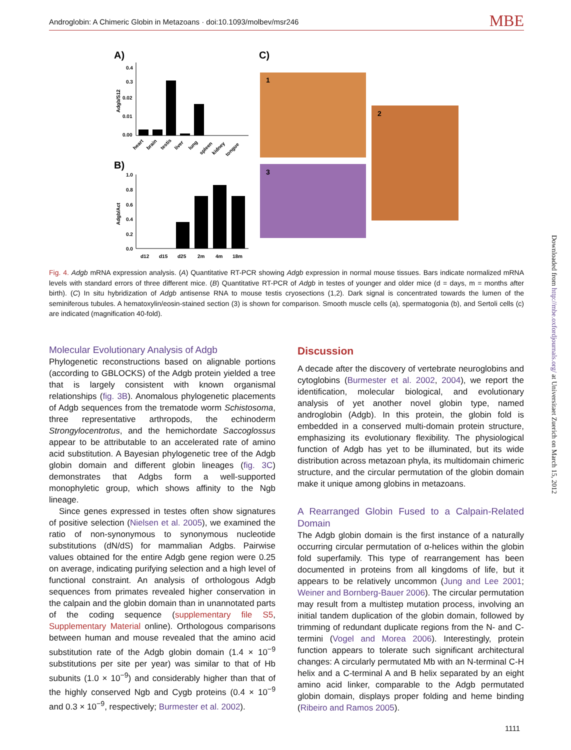Androglobin: A Chimeric Globin in Metazoans · doi:10.1093/molbev/msr246 MBE
A)
C)
0.4
0.3
0.02
0.01
0.00
Adgb/S12
heart
brain
testis
liver
lung
spleen
kidney
tongue
B)
1.0
0.8
0.6
0.4
0.2
0.0
Adgb/Act
d12
d15
d25
2m
4m
18m
1
2
3
Fig. 4. Adgb mRNA expression analysis. (A) Quantitative RT-PCR showing Adgb expression in normal mouse tissues. Bars indicate normalized mRNA levels with standard errors of three different mice. (B) Quantitative RT-PCR of Adgb in testes of younger and older mice (d = days, m = months after birth). (C) In situ hybridization of Adgb antisense RNA to mouse testis cryosections (1,2). Dark signal is concentrated towards the lumen of the seminiferous tubules. A hematoxylin/eosin-stained section (3) is shown for comparison. Smooth muscle cells (a), spermatogonia (b), and Sertoli cells (c) are indicated (magnification 40-fold).
Molecular Evolutionary Analysis of Adgb
Phylogenetic reconstructions based on alignable portions (according to GBLOCKS) of the Adgb protein yielded a tree that is largely consistent with known organismal relationships (fig. 3B). Anomalous phylogenetic placements of Adgb sequences from the trematode worm Schistosoma, three representative arthropods, the echinoderm Strongylocentrotus, and the hemichordate Saccoglossus appear to be attributable to an accelerated rate of amino acid substitution. A Bayesian phylogenetic tree of the Adgb globin domain and different globin lineages (fig. 3C) demonstrates that Adgbs form a well-supported monophyletic group, which shows affinity to the Ngb lineage.
Since genes expressed in testes often show signatures of positive selection (Nielsen et al. 2005), we examined the ratio of non-synonymous to synonymous nucleotide substitutions (dN/dS) for mammalian Adgbs. Pairwise values obtained for the entire Adgb gene region were 0.25 on average, indicating purifying selection and a high level of functional constraint. An analysis of orthologous Adgb sequences from primates revealed higher conservation in the calpain and the globin domain than in unannotated parts of the coding sequence (supplementary file S5, Supplementary Material online). Orthologous comparisons between human and mouse revealed that the amino acid substitution rate of the Adgb globin domain (1.4 × 10<sup>−9</sup> substitutions per site per year) was similar to that of Hb subunits (1.0 × 10<sup>−9</sup>) and considerably higher than that of the highly conserved Ngb and Cygb proteins (0.4 × 10<sup>−9</sup> and 0.3 × 10<sup>−9</sup>, respectively; Burmester et al. 2002).
Discussion
A decade after the discovery of vertebrate neuroglobins and cytoglobins (Burmester et al. 2002, 2004), we report the identification, molecular biological, and evolutionary analysis of yet another novel globin type, named androglobin (Adgb). In this protein, the globin fold is embedded in a conserved multi-domain protein structure, emphasizing its evolutionary flexibility. The physiological function of Adgb has yet to be illuminated, but its wide distribution across metazoan phyla, its multidomain chimeric structure, and the circular permutation of the globin domain make it unique among globins in metazoans.
A Rearranged Globin Fused to a Calpain-Related Domain
The Adgb globin domain is the first instance of a naturally occurring circular permutation of α-helices within the globin fold superfamily. This type of rearrangement has been documented in proteins from all kingdoms of life, but it appears to be relatively uncommon (Jung and Lee 2001; Weiner and Bornberg-Bauer 2006). The circular permutation may result from a multistep mutation process, involving an initial tandem duplication of the globin domain, followed by trimming of redundant duplicate regions from the N- and C-termini (Vogel and Morea 2006). Interestingly, protein function appears to tolerate such significant architectural changes: A circularly permutated Mb with an N-terminal C-H helix and a C-terminal A and B helix separated by an eight amino acid linker, comparable to the Adgb permutated globin domain, displays proper folding and heme binding (Ribeiro and Ramos 2005).
Downloaded from http://mbe.oxfordjournals.org/ at Universitaet Zuerich on March 15, 2012
1111